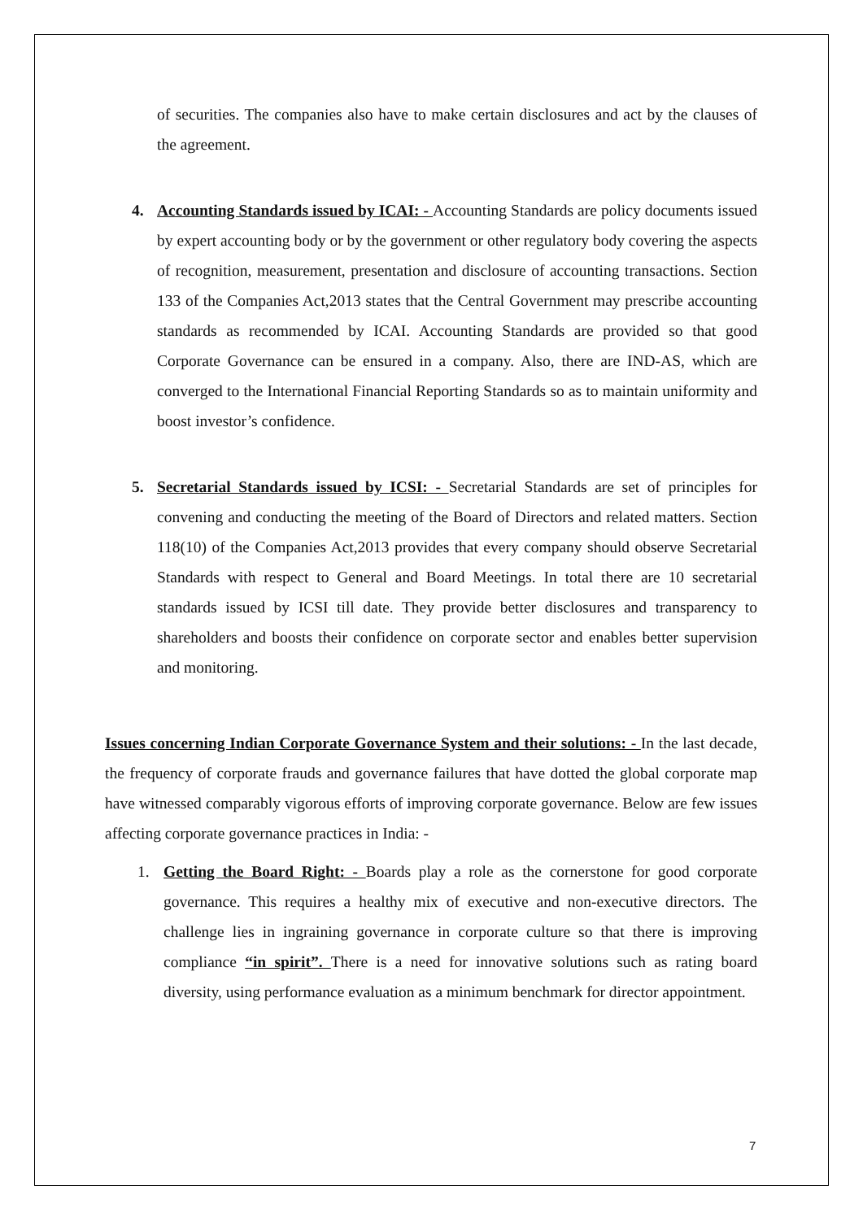of securities. The companies also have to make certain disclosures and act by the clauses of the agreement.
4. Accounting Standards issued by ICAI: - Accounting Standards are policy documents issued by expert accounting body or by the government or other regulatory body covering the aspects of recognition, measurement, presentation and disclosure of accounting transactions. Section 133 of the Companies Act,2013 states that the Central Government may prescribe accounting standards as recommended by ICAI. Accounting Standards are provided so that good Corporate Governance can be ensured in a company. Also, there are IND-AS, which are converged to the International Financial Reporting Standards so as to maintain uniformity and boost investor’s confidence.
5. Secretarial Standards issued by ICSI: - Secretarial Standards are set of principles for convening and conducting the meeting of the Board of Directors and related matters. Section 118(10) of the Companies Act,2013 provides that every company should observe Secretarial Standards with respect to General and Board Meetings. In total there are 10 secretarial standards issued by ICSI till date. They provide better disclosures and transparency to shareholders and boosts their confidence on corporate sector and enables better supervision and monitoring.
Issues concerning Indian Corporate Governance System and their solutions: - In the last decade, the frequency of corporate frauds and governance failures that have dotted the global corporate map have witnessed comparably vigorous efforts of improving corporate governance. Below are few issues affecting corporate governance practices in India: -
1. Getting the Board Right: - Boards play a role as the cornerstone for good corporate governance. This requires a healthy mix of executive and non-executive directors. The challenge lies in ingraining governance in corporate culture so that there is improving compliance “in spirit”. There is a need for innovative solutions such as rating board diversity, using performance evaluation as a minimum benchmark for director appointment.
7